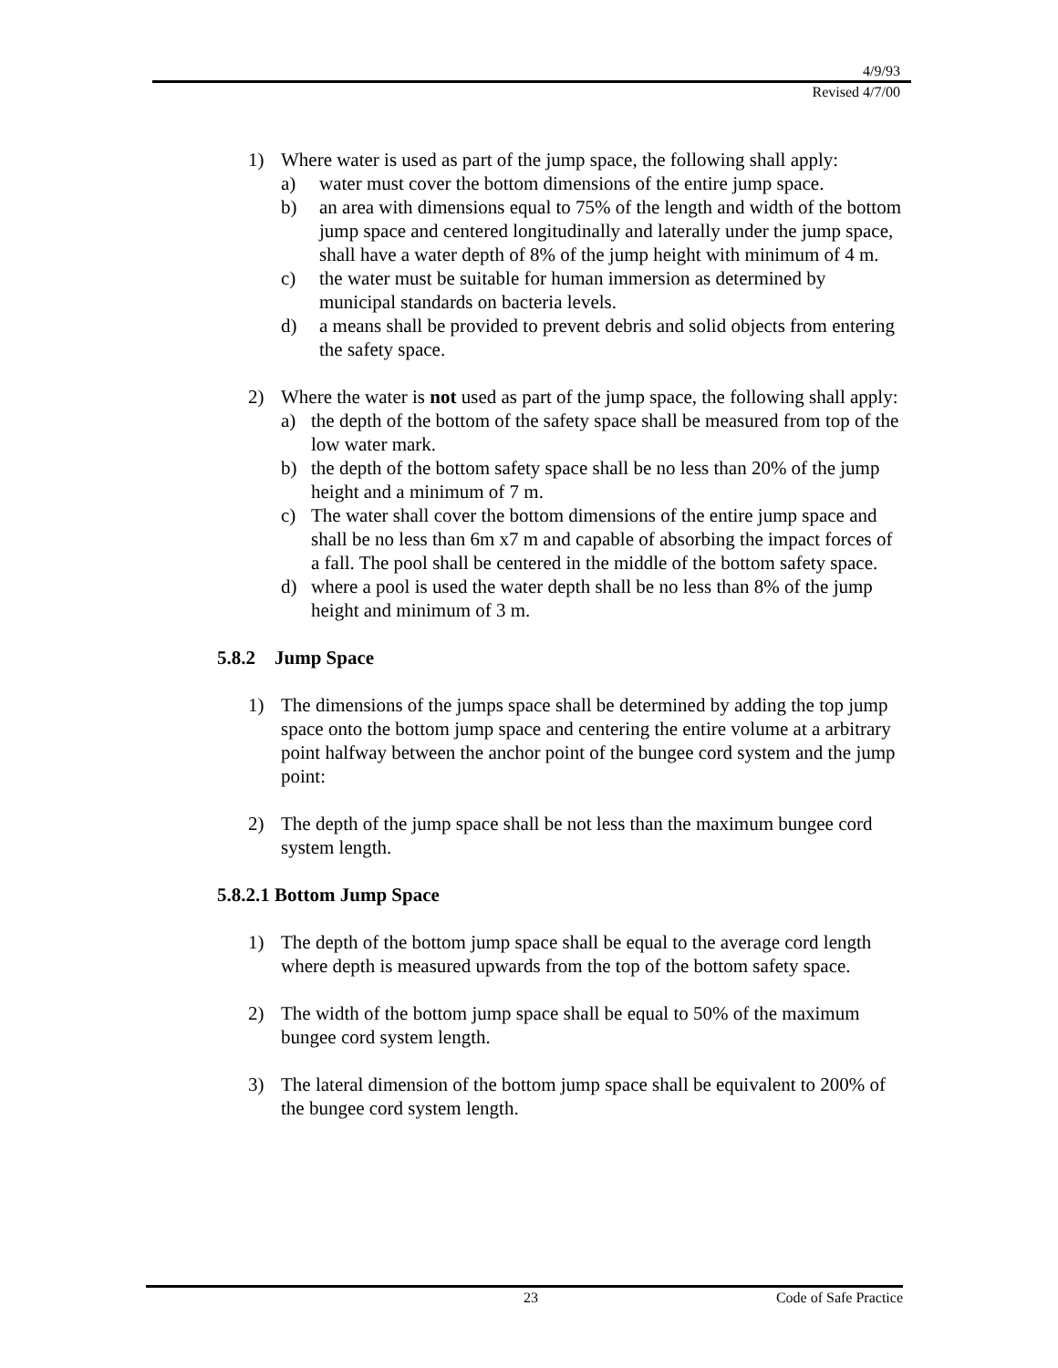4/9/93
Revised 4/7/00
1) Where water is used as part of the jump space, the following shall apply:
a) water must cover the bottom dimensions of the entire jump space.
b) an area with dimensions equal to 75% of the length and width of the bottom jump space and centered longitudinally and laterally under the jump space, shall have a water depth of 8% of the jump height with minimum of 4 m.
c) the water must be suitable for human immersion as determined by municipal standards on bacteria levels.
d) a means shall be provided to prevent debris and solid objects from entering the safety space.
2) Where the water is not used as part of the jump space, the following shall apply:
a) the depth of the bottom of the safety space shall be measured from top of the low water mark.
b) the depth of the bottom safety space shall be no less than 20% of the jump height and a minimum of 7 m.
c) The water shall cover the bottom dimensions of the entire jump space and shall be no less than 6m x7 m and capable of absorbing the impact forces of a fall. The pool shall be centered in the middle of the bottom safety space.
d) where a pool is used the water depth shall be no less than 8% of the jump height and minimum of 3 m.
5.8.2 Jump Space
1) The dimensions of the jumps space shall be determined by adding the top jump space onto the bottom jump space and centering the entire volume at a arbitrary point halfway between the anchor point of the bungee cord system and the jump point:
2) The depth of the jump space shall be not less than the maximum bungee cord system length.
5.8.2.1 Bottom Jump Space
1) The depth of the bottom jump space shall be equal to the average cord length where depth is measured upwards from the top of the bottom safety space.
2) The width of the bottom jump space shall be equal to 50% of the maximum bungee cord system length.
3) The lateral dimension of the bottom jump space shall be equivalent to 200% of the bungee cord system length.
23 Code of Safe Practice